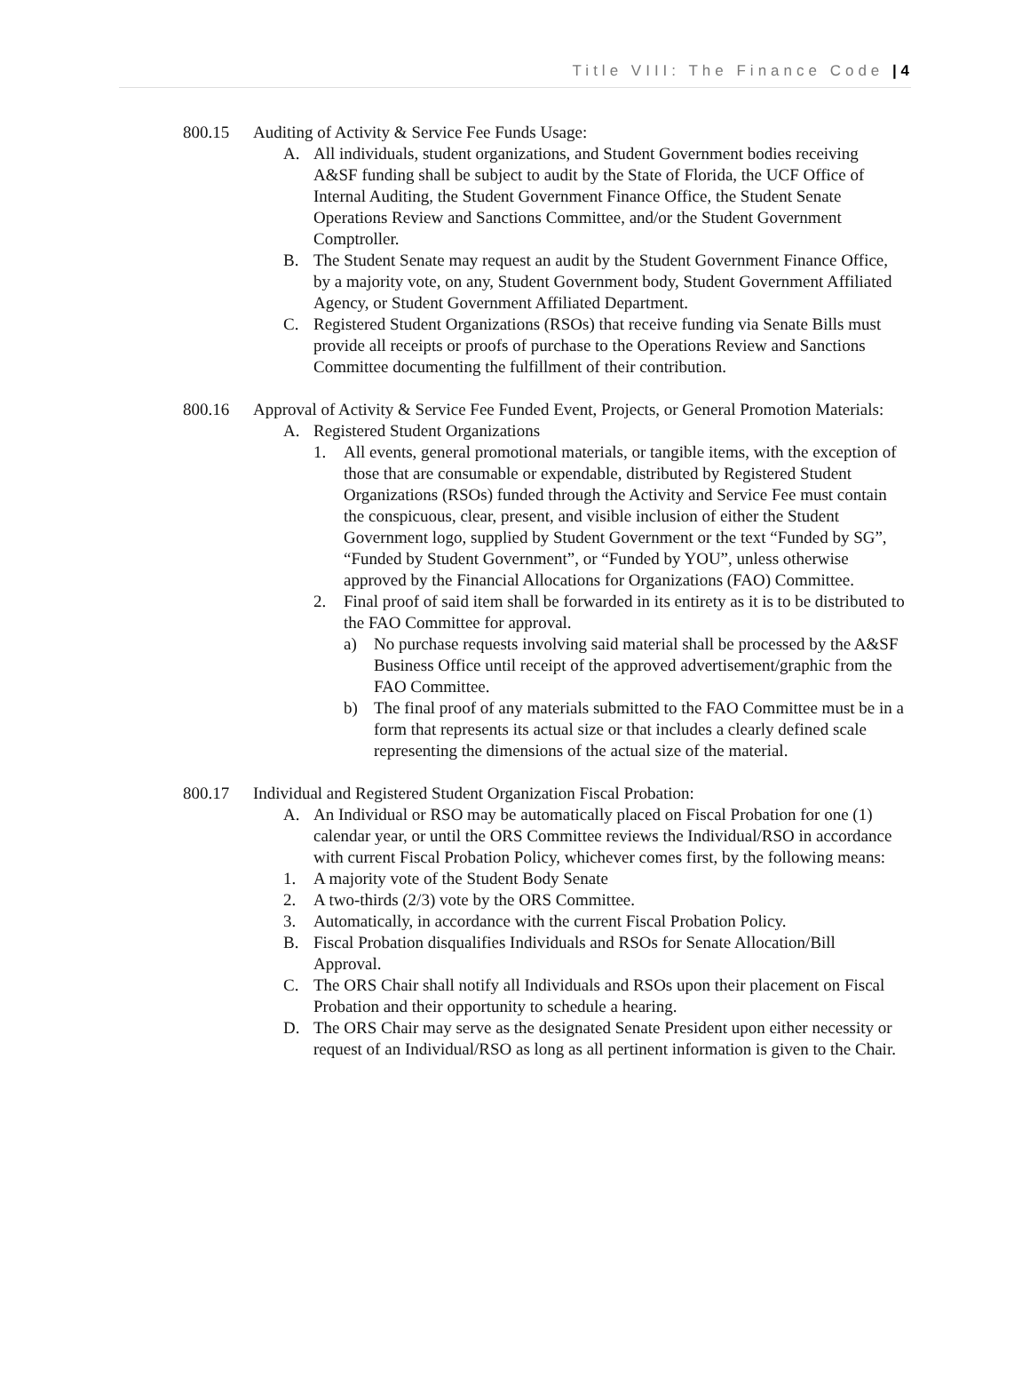Title VIII: The Finance Code | 4
800.15 Auditing of Activity & Service Fee Funds Usage:
A. All individuals, student organizations, and Student Government bodies receiving A&SF funding shall be subject to audit by the State of Florida, the UCF Office of Internal Auditing, the Student Government Finance Office, the Student Senate Operations Review and Sanctions Committee, and/or the Student Government Comptroller.
B. The Student Senate may request an audit by the Student Government Finance Office, by a majority vote, on any, Student Government body, Student Government Affiliated Agency, or Student Government Affiliated Department.
C. Registered Student Organizations (RSOs) that receive funding via Senate Bills must provide all receipts or proofs of purchase to the Operations Review and Sanctions Committee documenting the fulfillment of their contribution.
800.16 Approval of Activity & Service Fee Funded Event, Projects, or General Promotion Materials:
A. Registered Student Organizations
1. All events, general promotional materials, or tangible items, with the exception of those that are consumable or expendable, distributed by Registered Student Organizations (RSOs) funded through the Activity and Service Fee must contain the conspicuous, clear, present, and visible inclusion of either the Student Government logo, supplied by Student Government or the text “Funded by SG”, “Funded by Student Government”, or “Funded by YOU”, unless otherwise approved by the Financial Allocations for Organizations (FAO) Committee.
2. Final proof of said item shall be forwarded in its entirety as it is to be distributed to the FAO Committee for approval.
a) No purchase requests involving said material shall be processed by the A&SF Business Office until receipt of the approved advertisement/graphic from the FAO Committee.
b) The final proof of any materials submitted to the FAO Committee must be in a form that represents its actual size or that includes a clearly defined scale representing the dimensions of the actual size of the material.
800.17 Individual and Registered Student Organization Fiscal Probation:
A. An Individual or RSO may be automatically placed on Fiscal Probation for one (1) calendar year, or until the ORS Committee reviews the Individual/RSO in accordance with current Fiscal Probation Policy, whichever comes first, by the following means:
1. A majority vote of the Student Body Senate
2. A two-thirds (2/3) vote by the ORS Committee.
3. Automatically, in accordance with the current Fiscal Probation Policy.
B. Fiscal Probation disqualifies Individuals and RSOs for Senate Allocation/Bill Approval.
C. The ORS Chair shall notify all Individuals and RSOs upon their placement on Fiscal Probation and their opportunity to schedule a hearing.
D. The ORS Chair may serve as the designated Senate President upon either necessity or request of an Individual/RSO as long as all pertinent information is given to the Chair.